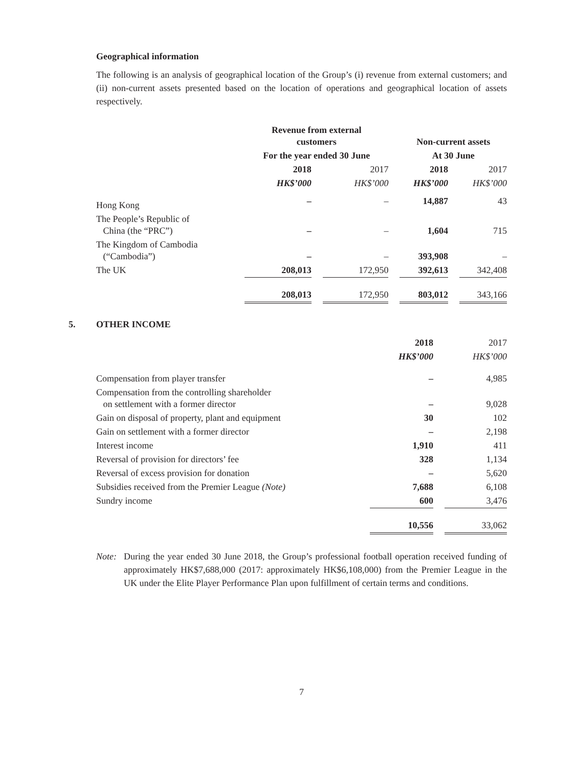Geographical information
The following is an analysis of geographical location of the Group’s (i) revenue from external customers; and (ii) non-current assets presented based on the location of operations and geographical location of assets respectively.
| | Revenue from external customers | | | | Non-current assets | | |
| --- | --- | --- | --- | --- | --- | --- | --- |
| | For the year ended 30 June | | | | At 30 June | | |
| | 2018 | | 2017 | | 2018 | | 2017 |
| | HK$’000 | | HK$’000 | | HK$’000 | | HK$’000 |
| Hong Kong | – | | – | | 14,887 | | 43 |
| The People’s Republic of China (the “PRC”) | – | | – | | 1,604 | | 715 |
| The Kingdom of Cambodia (“Cambodia”) | – | | – | | 393,908 | | – |
| The UK | 208,013 | | 172,950 | | 392,613 | | 342,408 |
| | 208,013 | | 172,950 | | 803,012 | | 343,166 |
5.
OTHER INCOME
| | 2018 | | 2017 |
| --- | --- | --- | --- |
| | HK$’000 | | HK$’000 |
| Compensation from player transfer | – | | 4,985 |
| Compensation from the controlling shareholder on settlement with a former director | – | | 9,028 |
| Gain on disposal of property, plant and equipment | 30 | | 102 |
| Gain on settlement with a former director | – | | 2,198 |
| Interest income | 1,910 | | 411 |
| Reversal of provision for directors’ fee | 328 | | 1,134 |
| Reversal of excess provision for donation | – | | 5,620 |
| Subsidies received from the Premier League (Note) | 7,688 | | 6,108 |
| Sundry income | 600 | | 3,476 |
| | 10,556 | | 33,062 |
Note: During the year ended 30 June 2018, the Group’s professional football operation received funding of approximately HK$7,688,000 (2017: approximately HK$6,108,000) from the Premier League in the UK under the Elite Player Performance Plan upon fulfillment of certain terms and conditions.
7